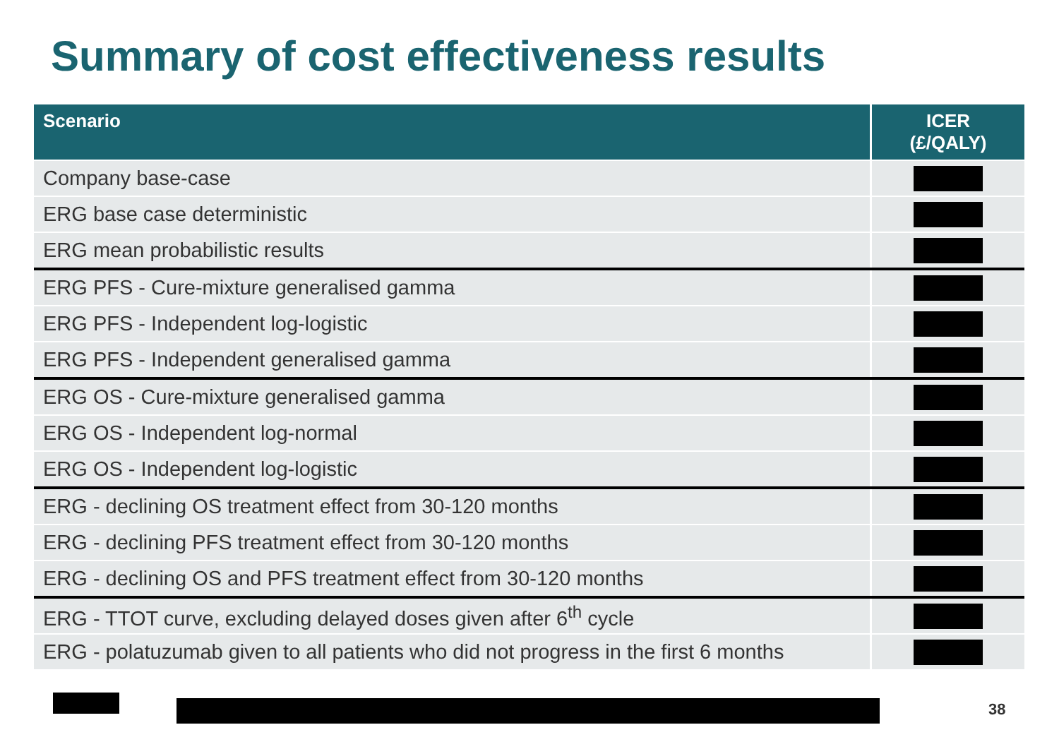Summary of cost effectiveness results
| Scenario | ICER (£/QALY) |
| --- | --- |
| Company base-case | |
| ERG base case deterministic | |
| ERG mean probabilistic results | |
| ERG PFS - Cure-mixture generalised gamma | |
| ERG PFS - Independent log-logistic | |
| ERG PFS - Independent generalised gamma | |
| ERG OS - Cure-mixture generalised gamma | |
| ERG OS - Independent log-normal | |
| ERG OS - Independent log-logistic | |
| ERG - declining OS treatment effect from 30-120 months | |
| ERG - declining PFS treatment effect from 30-120 months | |
| ERG - declining OS and PFS treatment effect from 30-120 months | |
| ERG - TTOT curve, excluding delayed doses given after 6<sup>th</sup> cycle | |
| ERG - polatuzumab given to all patients who did not progress in the first 6 months | |
38